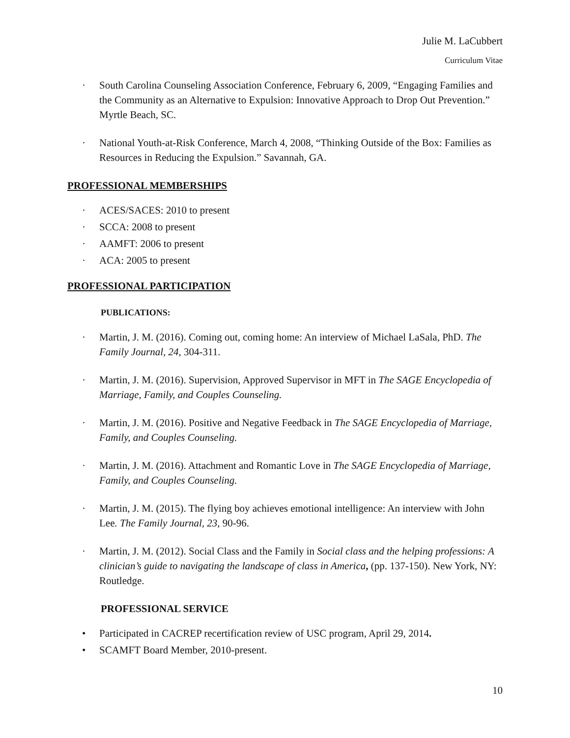Julie M. LaCubbert
Curriculum Vitae
· South Carolina Counseling Association Conference, February 6, 2009, “Engaging Families and the Community as an Alternative to Expulsion: Innovative Approach to Drop Out Prevention.” Myrtle Beach, SC.
· National Youth-at-Risk Conference, March 4, 2008, “Thinking Outside of the Box: Families as Resources in Reducing the Expulsion.” Savannah, GA.
PROFESSIONAL MEMBERSHIPS
· ACES/SACES: 2010 to present
· SCCA: 2008 to present
· AAMFT: 2006 to present
· ACA: 2005 to present
PROFESSIONAL PARTICIPATION
PUBLICATIONS:
· Martin, J. M. (2016). Coming out, coming home: An interview of Michael LaSala, PhD. The Family Journal, 24, 304-311.
· Martin, J. M. (2016). Supervision, Approved Supervisor in MFT in The SAGE Encyclopedia of Marriage, Family, and Couples Counseling.
· Martin, J. M. (2016). Positive and Negative Feedback in The SAGE Encyclopedia of Marriage, Family, and Couples Counseling.
· Martin, J. M. (2016). Attachment and Romantic Love in The SAGE Encyclopedia of Marriage, Family, and Couples Counseling.
· Martin, J. M. (2015). The flying boy achieves emotional intelligence: An interview with John Lee. The Family Journal, 23, 90-96.
· Martin, J. M. (2012). Social Class and the Family in Social class and the helping professions: A clinician’s guide to navigating the landscape of class in America, (pp. 137-150). New York, NY: Routledge.
PROFESSIONAL SERVICE
• Participated in CACREP recertification review of USC program, April 29, 2014.
• SCAMFT Board Member, 2010-present.
10